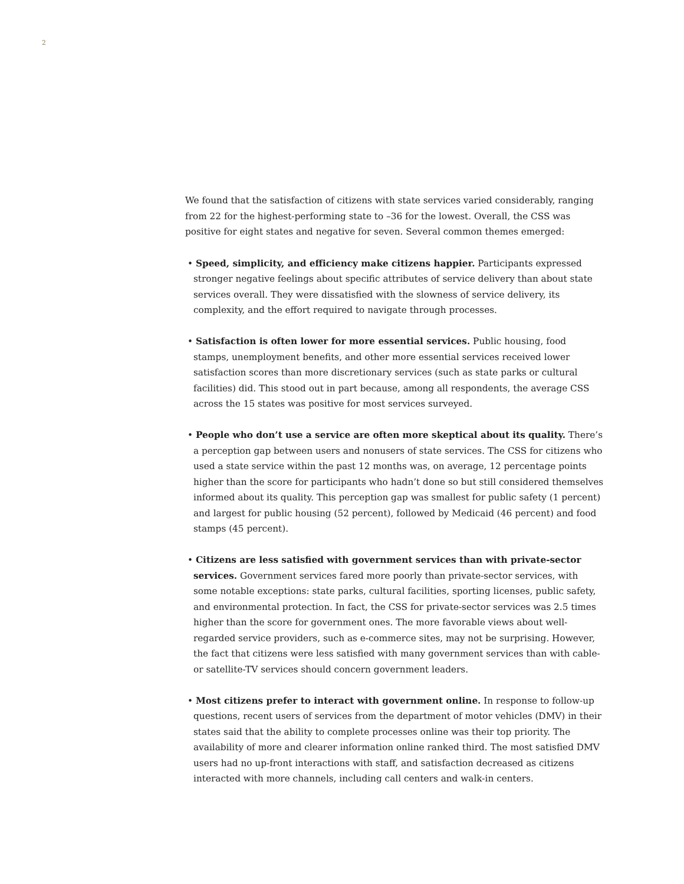2
We found that the satisfaction of citizens with state services varied considerably, ranging from 22 for the highest-performing state to –36 for the lowest. Overall, the CSS was positive for eight states and negative for seven. Several common themes emerged:
• Speed, simplicity, and efficiency make citizens happier. Participants expressed stronger negative feelings about specific attributes of service delivery than about state services overall. They were dissatisfied with the slowness of service delivery, its complexity, and the effort required to navigate through processes.
• Satisfaction is often lower for more essential services. Public housing, food stamps, unemployment benefits, and other more essential services received lower satisfaction scores than more discretionary services (such as state parks or cultural facilities) did. This stood out in part because, among all respondents, the average CSS across the 15 states was positive for most services surveyed.
• People who don’t use a service are often more skeptical about its quality. There’s a perception gap between users and nonusers of state services. The CSS for citizens who used a state service within the past 12 months was, on average, 12 percentage points higher than the score for participants who hadn’t done so but still considered themselves informed about its quality. This perception gap was smallest for public safety (1 percent) and largest for public housing (52 percent), followed by Medicaid (46 percent) and food stamps (45 percent).
• Citizens are less satisfied with government services than with private-sector services. Government services fared more poorly than private-sector services, with some notable exceptions: state parks, cultural facilities, sporting licenses, public safety, and environmental protection. In fact, the CSS for private-sector services was 2.5 times higher than the score for government ones. The more favorable views about well-regarded service providers, such as e-commerce sites, may not be surprising. However, the fact that citizens were less satisfied with many government services than with cable- or satellite-TV services should concern government leaders.
• Most citizens prefer to interact with government online. In response to follow-up questions, recent users of services from the department of motor vehicles (DMV) in their states said that the ability to complete processes online was their top priority. The availability of more and clearer information online ranked third. The most satisfied DMV users had no up-front interactions with staff, and satisfaction decreased as citizens interacted with more channels, including call centers and walk-in centers.